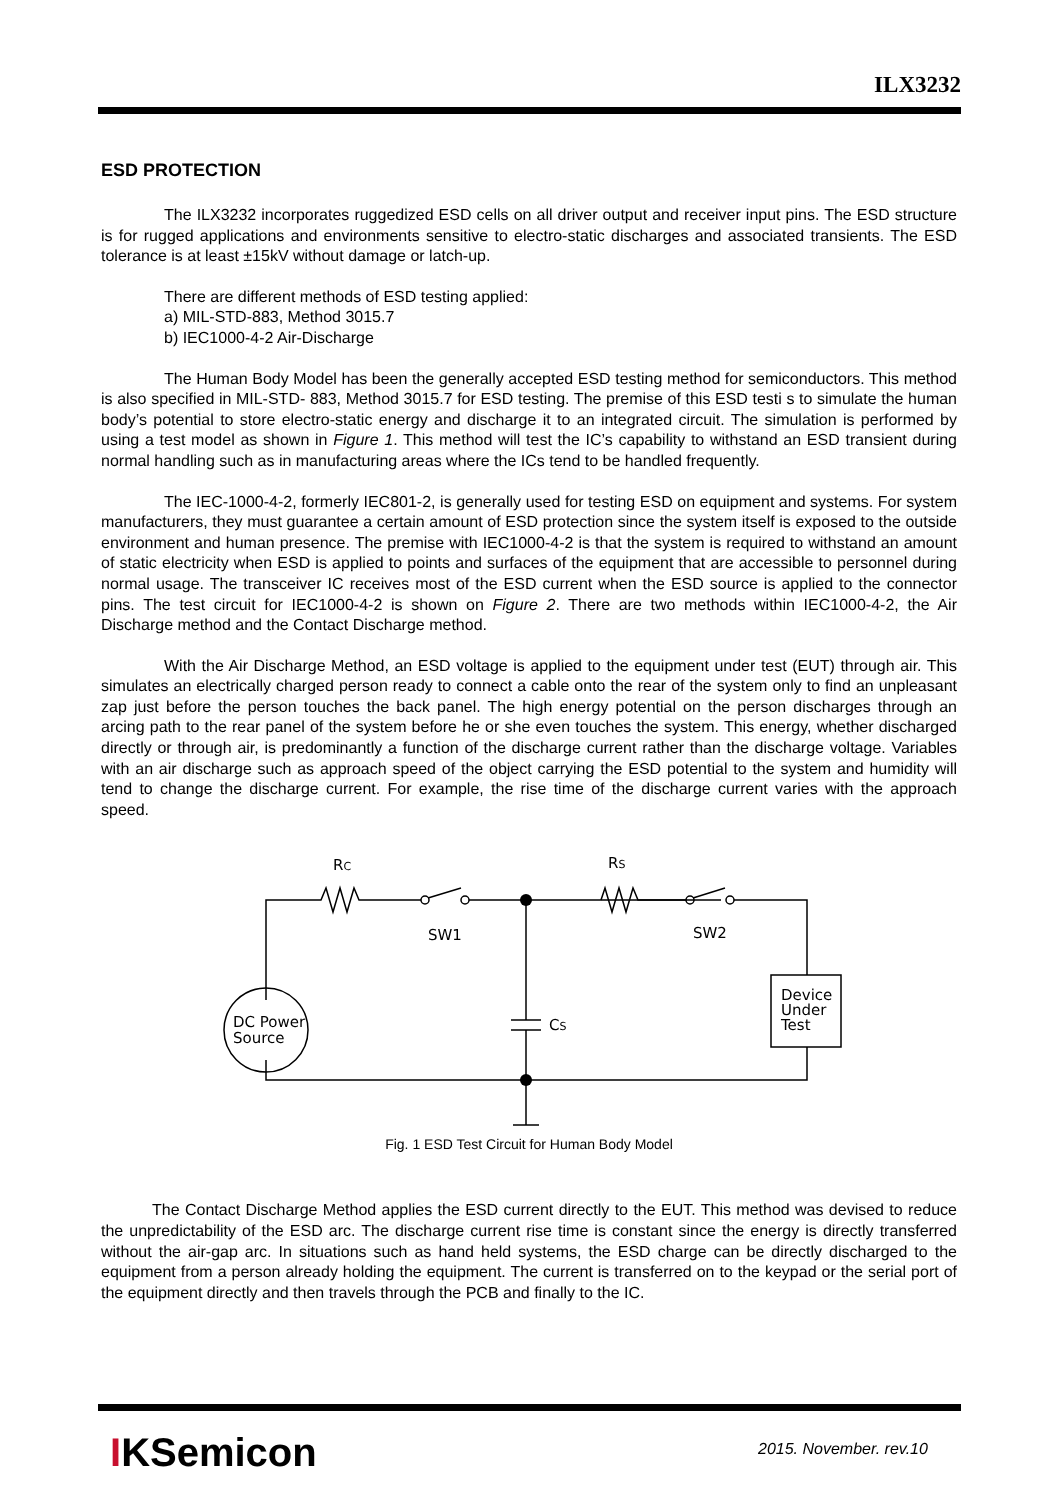ILX3232
ESD PROTECTION
The ILX3232 incorporates ruggedized ESD cells on all driver output and receiver input pins. The ESD structure is for rugged applications and environments sensitive to electro-static discharges and associated transients. The ESD tolerance is at least ±15kV without damage or latch-up.
There are different methods of ESD testing applied:
a) MIL-STD-883, Method 3015.7
b) IEC1000-4-2 Air-Discharge
The Human Body Model has been the generally accepted ESD testing method for semiconductors. This method is also specified in MIL-STD- 883, Method 3015.7 for ESD testing. The premise of this ESD testi s to simulate the human body’s potential to store electro-static energy and discharge it to an integrated circuit. The simulation is performed by using a test model as shown in Figure 1. This method will test the IC’s capability to withstand an ESD transient during normal handling such as in manufacturing areas where the ICs tend to be handled frequently.
The IEC-1000-4-2, formerly IEC801-2, is generally used for testing ESD on equipment and systems. For system manufacturers, they must guarantee a certain amount of ESD protection since the system itself is exposed to the outside environment and human presence. The premise with IEC1000-4-2 is that the system is required to withstand an amount of static electricity when ESD is applied to points and surfaces of the equipment that are accessible to personnel during normal usage. The transceiver IC receives most of the ESD current when the ESD source is applied to the connector pins. The test circuit for IEC1000-4-2 is shown on Figure 2. There are two methods within IEC1000-4-2, the Air Discharge method and the Contact Discharge method.
With the Air Discharge Method, an ESD voltage is applied to the equipment under test (EUT) through air. This simulates an electrically charged person ready to connect a cable onto the rear of the system only to find an unpleasant zap just before the person touches the back panel. The high energy potential on the person discharges through an arcing path to the rear panel of the system before he or she even touches the system. This energy, whether discharged directly or through air, is predominantly a function of the discharge current rather than the discharge voltage. Variables with an air discharge such as approach speed of the object carrying the ESD potential to the system and humidity will tend to change the discharge current. For example, the rise time of the discharge current varies with the approach speed.
RC
RS
SW1
SW2
CS
DC Power
Source
Device
Under
Test
Fig. 1 ESD Test Circuit for Human Body Model
The Contact Discharge Method applies the ESD current directly to the EUT. This method was devised to reduce the unpredictability of the ESD arc. The discharge current rise time is constant since the energy is directly transferred without the air-gap arc. In situations such as hand held systems, the ESD charge can be directly discharged to the equipment from a person already holding the equipment. The current is transferred on to the keypad or the serial port of the equipment directly and then travels through the PCB and finally to the IC.
IKSemicon 2015. November. rev.10